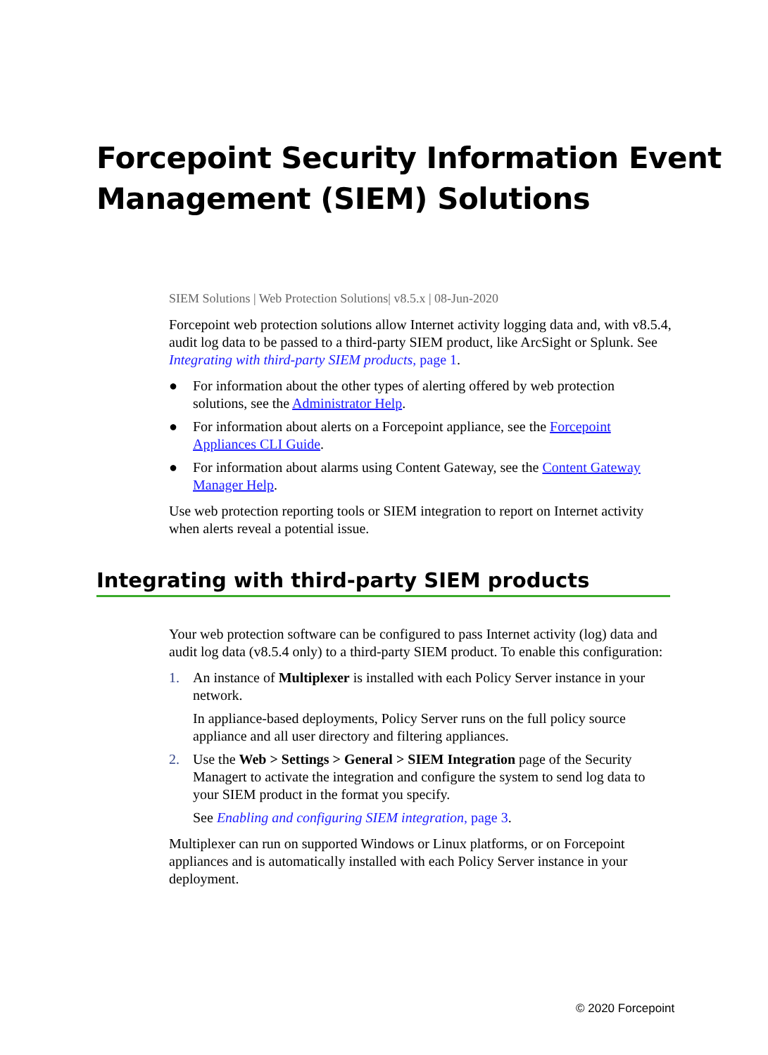Forcepoint Security Information Event Management (SIEM) Solutions
SIEM Solutions | Web Protection Solutions| v8.5.x | 08-Jun-2020
Forcepoint web protection solutions allow Internet activity logging data and, with v8.5.4, audit log data to be passed to a third-party SIEM product, like ArcSight or Splunk. See Integrating with third-party SIEM products, page 1.
● For information about the other types of alerting offered by web protection solutions, see the Administrator Help.
● For information about alerts on a Forcepoint appliance, see the Forcepoint Appliances CLI Guide.
● For information about alarms using Content Gateway, see the Content Gateway Manager Help.
Use web protection reporting tools or SIEM integration to report on Internet activity when alerts reveal a potential issue.
Integrating with third-party SIEM products
Your web protection software can be configured to pass Internet activity (log) data and audit log data (v8.5.4 only) to a third-party SIEM product. To enable this configuration:
1. An instance of Multiplexer is installed with each Policy Server instance in your network.
In appliance-based deployments, Policy Server runs on the full policy source appliance and all user directory and filtering appliances.
2. Use the Web > Settings > General > SIEM Integration page of the Security Managert to activate the integration and configure the system to send log data to your SIEM product in the format you specify.
See Enabling and configuring SIEM integration, page 3.
Multiplexer can run on supported Windows or Linux platforms, or on Forcepoint appliances and is automatically installed with each Policy Server instance in your deployment.
© 2020 Forcepoint